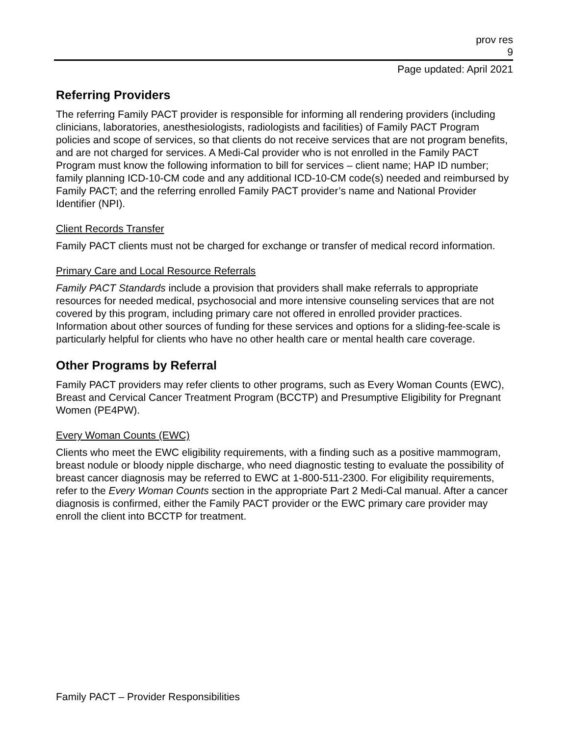prov res
9
Page updated: April 2021
Referring Providers
The referring Family PACT provider is responsible for informing all rendering providers (including clinicians, laboratories, anesthesiologists, radiologists and facilities) of Family PACT Program policies and scope of services, so that clients do not receive services that are not program benefits, and are not charged for services. A Medi-Cal provider who is not enrolled in the Family PACT Program must know the following information to bill for services – client name; HAP ID number; family planning ICD-10-CM code and any additional ICD-10-CM code(s) needed and reimbursed by Family PACT; and the referring enrolled Family PACT provider’s name and National Provider Identifier (NPI).
Client Records Transfer
Family PACT clients must not be charged for exchange or transfer of medical record information.
Primary Care and Local Resource Referrals
Family PACT Standards include a provision that providers shall make referrals to appropriate resources for needed medical, psychosocial and more intensive counseling services that are not covered by this program, including primary care not offered in enrolled provider practices. Information about other sources of funding for these services and options for a sliding-fee-scale is particularly helpful for clients who have no other health care or mental health care coverage.
Other Programs by Referral
Family PACT providers may refer clients to other programs, such as Every Woman Counts (EWC), Breast and Cervical Cancer Treatment Program (BCCTP) and Presumptive Eligibility for Pregnant Women (PE4PW).
Every Woman Counts (EWC)
Clients who meet the EWC eligibility requirements, with a finding such as a positive mammogram, breast nodule or bloody nipple discharge, who need diagnostic testing to evaluate the possibility of breast cancer diagnosis may be referred to EWC at 1-800-511-2300. For eligibility requirements, refer to the Every Woman Counts section in the appropriate Part 2 Medi-Cal manual. After a cancer diagnosis is confirmed, either the Family PACT provider or the EWC primary care provider may enroll the client into BCCTP for treatment.
Family PACT – Provider Responsibilities